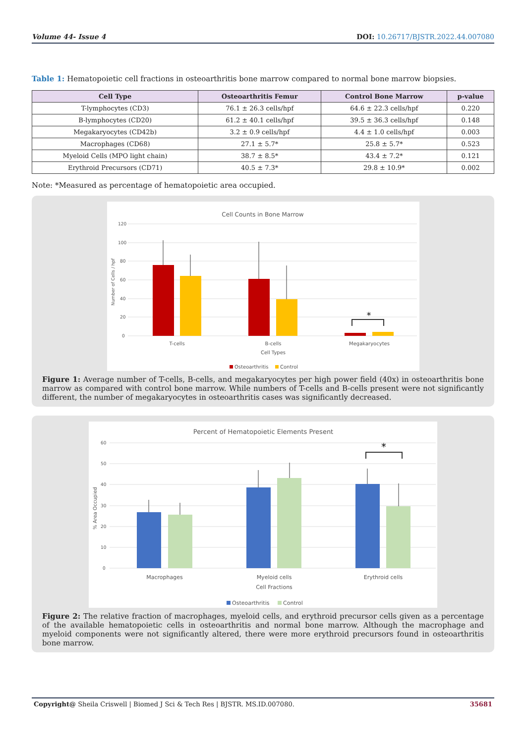Volume 44- Issue 4 DOI: 10.26717/BJSTR.2022.44.007080
Table 1: Hematopoietic cell fractions in osteoarthritis bone marrow compared to normal bone marrow biopsies.
| Cell Type | Osteoarthritis Femur | Control Bone Marrow | p-value |
| --- | --- | --- | --- |
| T-lymphocytes (CD3) | 76.1 ± 26.3 cells/hpf | 64.6 ± 22.3 cells/hpf | 0.220 |
| B-lymphocytes (CD20) | 61.2 ± 40.1 cells/hpf | 39.5 ± 36.3 cells/hpf | 0.148 |
| Megakaryocytes (CD42b) | 3.2 ± 0.9 cells/hpf | 4.4 ± 1.0 cells/hpf | 0.003 |
| Macrophages (CD68) | 27.1 ± 5.7* | 25.8 ± 5.7* | 0.523 |
| Myeloid Cells (MPO light chain) | 38.7 ± 8.5* | 43.4 ± 7.2* | 0.121 |
| Erythroid Precursors (CD71) | 40.5 ± 7.3* | 29.8 ± 10.9* | 0.002 |
Note: *Measured as percentage of hematopoietic area occupied.
Cell Counts in Bone Marrow
120
100
80
60
40
20
0
Number of Cells / hpf
*
T-cells
B-cells
Megakaryocytes
Cell Types
Osteoarthritis
Control
Figure 1: Average number of T-cells, B-cells, and megakaryocytes per high power field (40x) in osteoarthritis bone marrow as compared with control bone marrow. While numbers of T-cells and B-cells present were not significantly different, the number of megakaryocytes in osteoarthritis cases was significantly decreased.
Percent of Hematopoietic Elements Present
60
50
40
30
20
10
0
% Area Occupied
*
Macrophages
Myeloid cells
Erythroid cells
Cell Fractions
Osteoarthritis
Control
Figure 2: The relative fraction of macrophages, myeloid cells, and erythroid precursor cells given as a percentage of the available hematopoietic cells in osteoarthritis and normal bone marrow. Although the macrophage and myeloid components were not significantly altered, there were more erythroid precursors found in osteoarthritis bone marrow.
Copyright@ Sheila Criswell | Biomed J Sci & Tech Res | BJSTR. MS.ID.007080. 35681